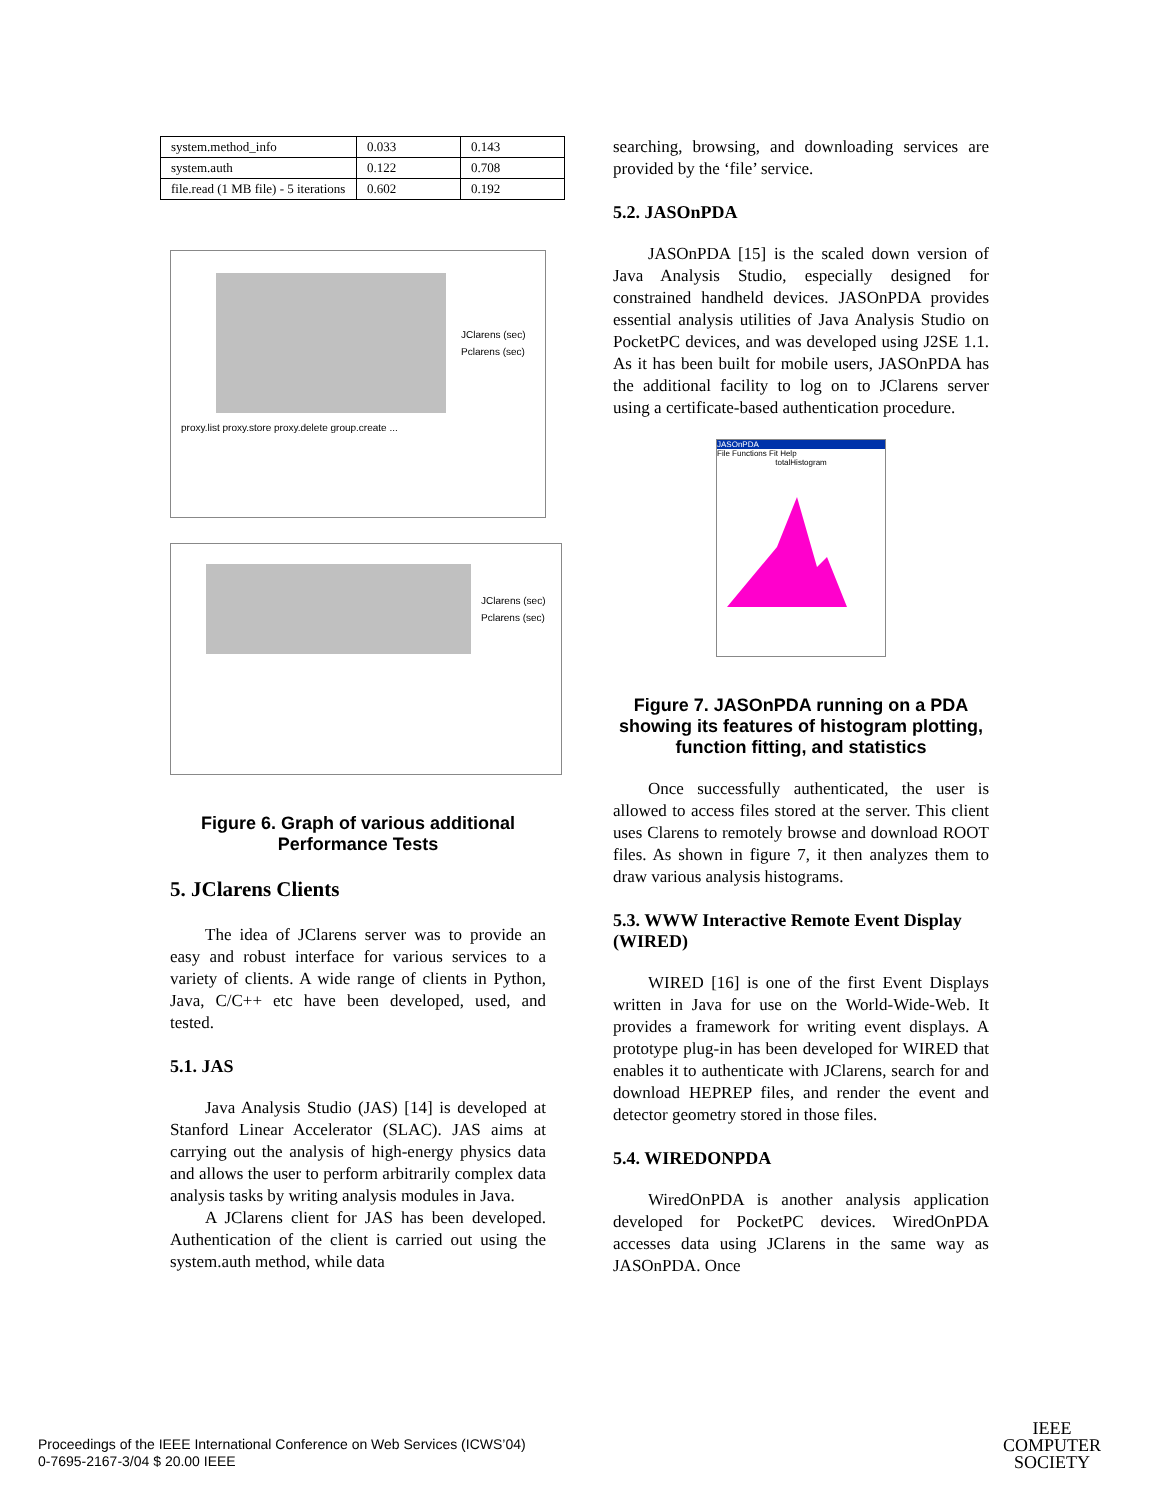| system.method_info | 0.033 | 0.143 |
| system.auth | 0.122 | 0.708 |
| file.read (1 MB file) - 5 iterations | 0.602 | 0.192 |
JClarens (sec)
Pclarens (sec)
proxy.list proxy.store proxy.delete group.create ...
JClarens (sec)
Pclarens (sec)
Figure 6. Graph of various additional Performance Tests
5. JClarens Clients
The idea of JClarens server was to provide an easy and robust interface for various services to a variety of clients. A wide range of clients in Python, Java, C/C++ etc have been developed, used, and tested.
5.1. JAS
Java Analysis Studio (JAS) [14] is developed at Stanford Linear Accelerator (SLAC). JAS aims at carrying out the analysis of high-energy physics data and allows the user to perform arbitrarily complex data analysis tasks by writing analysis modules in Java.
A JClarens client for JAS has been developed. Authentication of the client is carried out using the system.auth method, while data
searching, browsing, and downloading services are provided by the ‘file’ service.
5.2. JASOnPDA
JASOnPDA [15] is the scaled down version of Java Analysis Studio, especially designed for constrained handheld devices. JASOnPDA provides essential analysis utilities of Java Analysis Studio on PocketPC devices, and was developed using J2SE 1.1. As it has been built for mobile users, JASOnPDA has the additional facility to log on to JClarens server using a certificate-based authentication procedure.
JASOnPDA
File Functions Fit Help
totalHistogram
Figure 7. JASOnPDA running on a PDA showing its features of histogram plotting, function fitting, and statistics
Once successfully authenticated, the user is allowed to access files stored at the server. This client uses Clarens to remotely browse and download ROOT files. As shown in figure 7, it then analyzes them to draw various analysis histograms.
5.3. WWW Interactive Remote Event Display (WIRED)
WIRED [16] is one of the first Event Displays written in Java for use on the World-Wide-Web. It provides a framework for writing event displays. A prototype plug-in has been developed for WIRED that enables it to authenticate with JClarens, search for and download HEPREP files, and render the event and detector geometry stored in those files.
5.4. WIREDONPDA
WiredOnPDA is another analysis application developed for PocketPC devices. WiredOnPDA accesses data using JClarens in the same way as JASOnPDA. Once
Proceedings of the IEEE International Conference on Web Services (ICWS’04)
0-7695-2167-3/04 $ 20.00 IEEE
IEEE
COMPUTER
SOCIETY